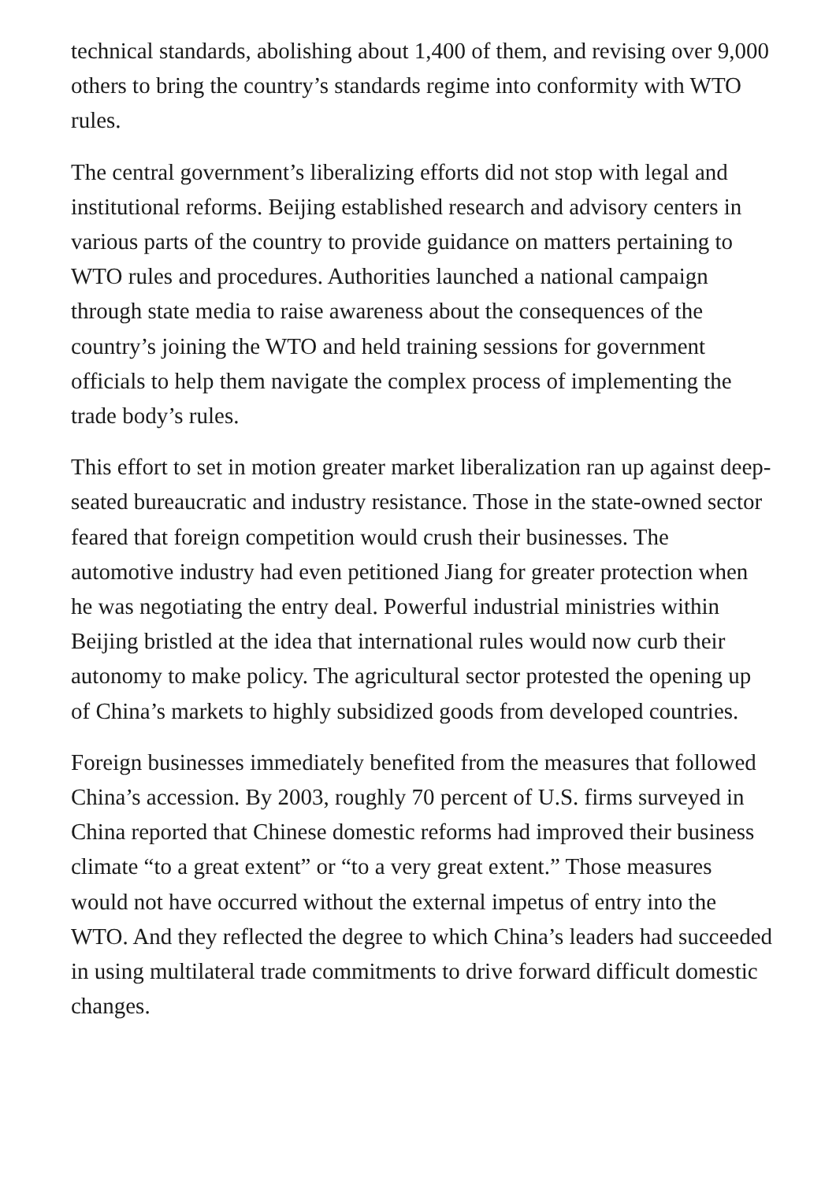technical standards, abolishing about 1,400 of them, and revising over 9,000 others to bring the country’s standards regime into conformity with WTO rules.
The central government’s liberalizing efforts did not stop with legal and institutional reforms. Beijing established research and advisory centers in various parts of the country to provide guidance on matters pertaining to WTO rules and procedures. Authorities launched a national campaign through state media to raise awareness about the consequences of the country’s joining the WTO and held training sessions for government officials to help them navigate the complex process of implementing the trade body’s rules.
This effort to set in motion greater market liberalization ran up against deep-seated bureaucratic and industry resistance. Those in the state-owned sector feared that foreign competition would crush their businesses. The automotive industry had even petitioned Jiang for greater protection when he was negotiating the entry deal. Powerful industrial ministries within Beijing bristled at the idea that international rules would now curb their autonomy to make policy. The agricultural sector protested the opening up of China’s markets to highly subsidized goods from developed countries.
Foreign businesses immediately benefited from the measures that followed China’s accession. By 2003, roughly 70 percent of U.S. firms surveyed in China reported that Chinese domestic reforms had improved their business climate “to a great extent” or “to a very great extent.” Those measures would not have occurred without the external impetus of entry into the WTO. And they reflected the degree to which China’s leaders had succeeded in using multilateral trade commitments to drive forward difficult domestic changes.